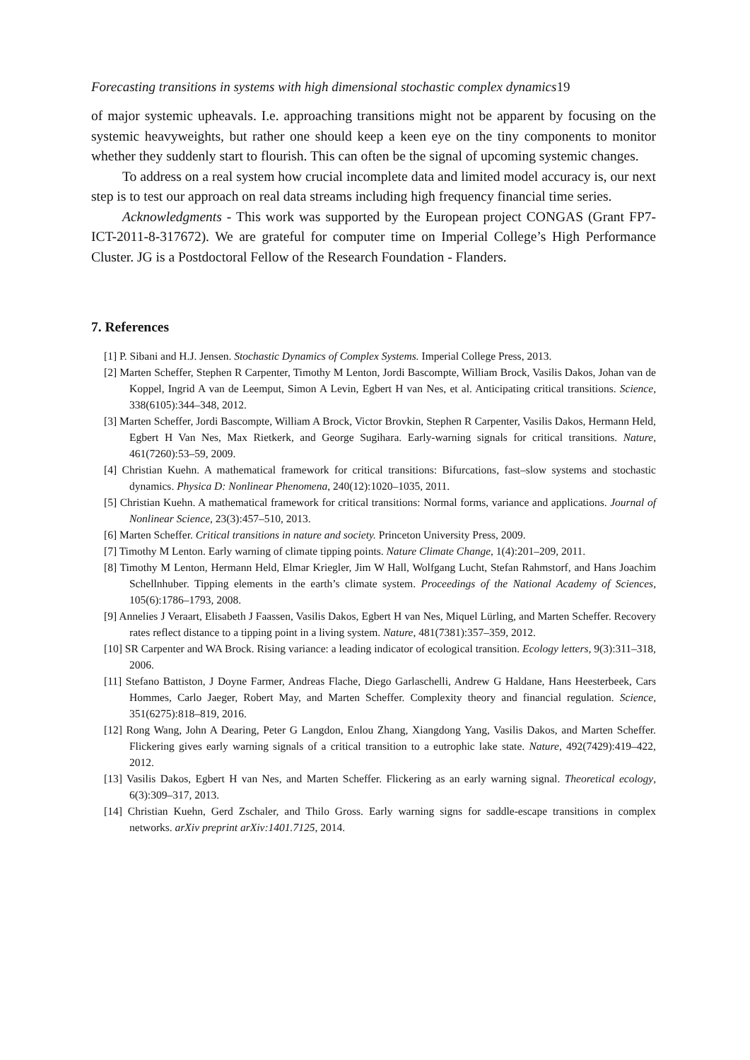Forecasting transitions in systems with high dimensional stochastic complex dynamics19
of major systemic upheavals. I.e. approaching transitions might not be apparent by focusing on the systemic heavyweights, but rather one should keep a keen eye on the tiny components to monitor whether they suddenly start to flourish. This can often be the signal of upcoming systemic changes.
To address on a real system how crucial incomplete data and limited model accuracy is, our next step is to test our approach on real data streams including high frequency financial time series.
Acknowledgments - This work was supported by the European project CONGAS (Grant FP7-ICT-2011-8-317672). We are grateful for computer time on Imperial College’s High Performance Cluster. JG is a Postdoctoral Fellow of the Research Foundation - Flanders.
7. References
[1] P. Sibani and H.J. Jensen. Stochastic Dynamics of Complex Systems. Imperial College Press, 2013.
[2] Marten Scheffer, Stephen R Carpenter, Timothy M Lenton, Jordi Bascompte, William Brock, Vasilis Dakos, Johan van de Koppel, Ingrid A van de Leemput, Simon A Levin, Egbert H van Nes, et al. Anticipating critical transitions. Science, 338(6105):344–348, 2012.
[3] Marten Scheffer, Jordi Bascompte, William A Brock, Victor Brovkin, Stephen R Carpenter, Vasilis Dakos, Hermann Held, Egbert H Van Nes, Max Rietkerk, and George Sugihara. Early-warning signals for critical transitions. Nature, 461(7260):53–59, 2009.
[4] Christian Kuehn. A mathematical framework for critical transitions: Bifurcations, fast–slow systems and stochastic dynamics. Physica D: Nonlinear Phenomena, 240(12):1020–1035, 2011.
[5] Christian Kuehn. A mathematical framework for critical transitions: Normal forms, variance and applications. Journal of Nonlinear Science, 23(3):457–510, 2013.
[6] Marten Scheffer. Critical transitions in nature and society. Princeton University Press, 2009.
[7] Timothy M Lenton. Early warning of climate tipping points. Nature Climate Change, 1(4):201–209, 2011.
[8] Timothy M Lenton, Hermann Held, Elmar Kriegler, Jim W Hall, Wolfgang Lucht, Stefan Rahmstorf, and Hans Joachim Schellnhuber. Tipping elements in the earth’s climate system. Proceedings of the National Academy of Sciences, 105(6):1786–1793, 2008.
[9] Annelies J Veraart, Elisabeth J Faassen, Vasilis Dakos, Egbert H van Nes, Miquel Lürling, and Marten Scheffer. Recovery rates reflect distance to a tipping point in a living system. Nature, 481(7381):357–359, 2012.
[10] SR Carpenter and WA Brock. Rising variance: a leading indicator of ecological transition. Ecology letters, 9(3):311–318, 2006.
[11] Stefano Battiston, J Doyne Farmer, Andreas Flache, Diego Garlaschelli, Andrew G Haldane, Hans Heesterbeek, Cars Hommes, Carlo Jaeger, Robert May, and Marten Scheffer. Complexity theory and financial regulation. Science, 351(6275):818–819, 2016.
[12] Rong Wang, John A Dearing, Peter G Langdon, Enlou Zhang, Xiangdong Yang, Vasilis Dakos, and Marten Scheffer. Flickering gives early warning signals of a critical transition to a eutrophic lake state. Nature, 492(7429):419–422, 2012.
[13] Vasilis Dakos, Egbert H van Nes, and Marten Scheffer. Flickering as an early warning signal. Theoretical ecology, 6(3):309–317, 2013.
[14] Christian Kuehn, Gerd Zschaler, and Thilo Gross. Early warning signs for saddle-escape transitions in complex networks. arXiv preprint arXiv:1401.7125, 2014.